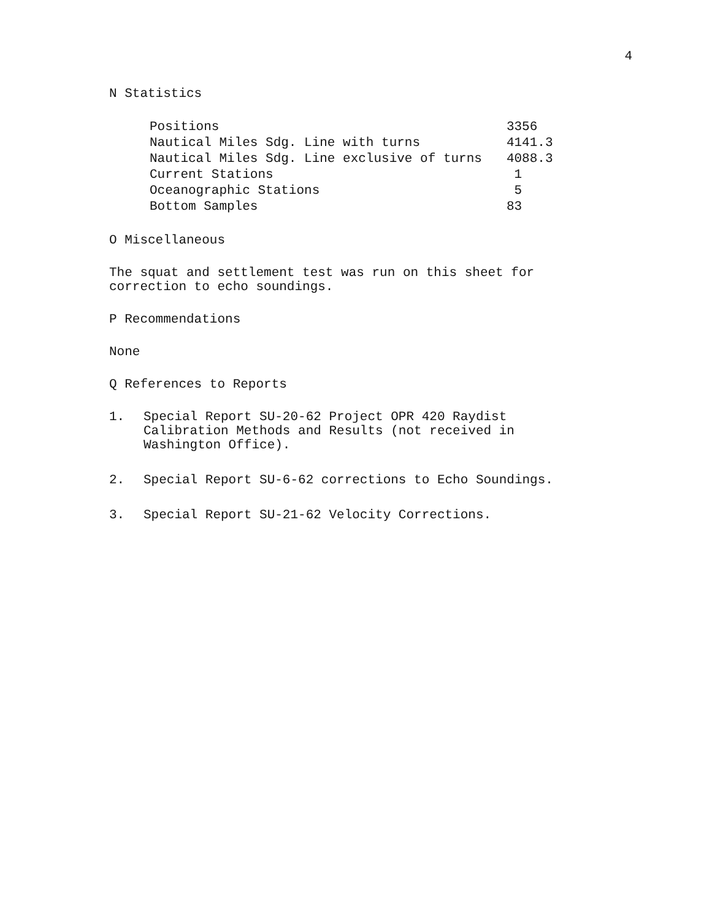4
N Statistics
| Positions | 3356 |
| Nautical Miles Sdg. Line with turns | 4141.3 |
| Nautical Miles Sdg. Line exclusive of turns | 4088.3 |
| Current Stations | 1 |
| Oceanographic Stations | 5 |
| Bottom Samples | 83 |
O Miscellaneous
The squat and settlement test was run on this sheet for
correction to echo soundings.
P Recommendations
None
Q References to Reports
1. Special Report SU-20-62 Project OPR 420 Raydist Calibration Methods and Results (not received in Washington Office).
2. Special Report SU-6-62 corrections to Echo Soundings.
3. Special Report SU-21-62 Velocity Corrections.